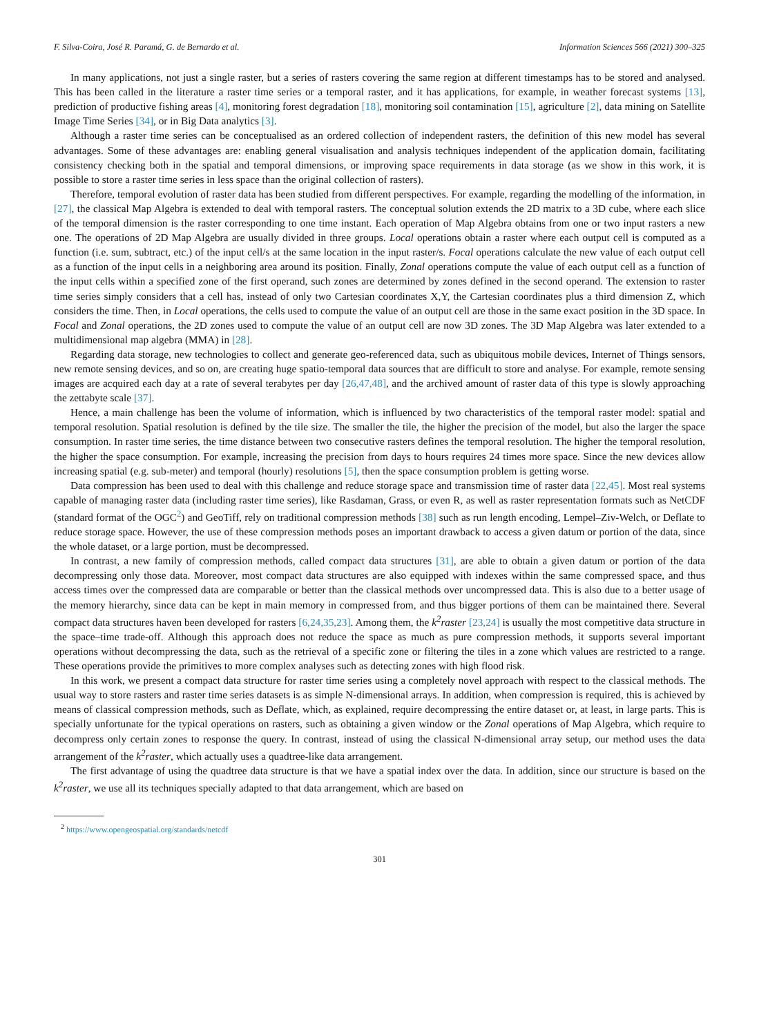F. Silva-Coira, José R. Paramá, G. de Bernardo et al. Information Sciences 566 (2021) 300–325
In many applications, not just a single raster, but a series of rasters covering the same region at different timestamps has to be stored and analysed. This has been called in the literature a raster time series or a temporal raster, and it has applications, for example, in weather forecast systems [13], prediction of productive fishing areas [4], monitoring forest degradation [18], monitoring soil contamination [15], agriculture [2], data mining on Satellite Image Time Series [34], or in Big Data analytics [3].
Although a raster time series can be conceptualised as an ordered collection of independent rasters, the definition of this new model has several advantages. Some of these advantages are: enabling general visualisation and analysis techniques independent of the application domain, facilitating consistency checking both in the spatial and temporal dimensions, or improving space requirements in data storage (as we show in this work, it is possible to store a raster time series in less space than the original collection of rasters).
Therefore, temporal evolution of raster data has been studied from different perspectives. For example, regarding the modelling of the information, in [27], the classical Map Algebra is extended to deal with temporal rasters. The conceptual solution extends the 2D matrix to a 3D cube, where each slice of the temporal dimension is the raster corresponding to one time instant. Each operation of Map Algebra obtains from one or two input rasters a new one. The operations of 2D Map Algebra are usually divided in three groups. Local operations obtain a raster where each output cell is computed as a function (i.e. sum, subtract, etc.) of the input cell/s at the same location in the input raster/s. Focal operations calculate the new value of each output cell as a function of the input cells in a neighboring area around its position. Finally, Zonal operations compute the value of each output cell as a function of the input cells within a specified zone of the first operand, such zones are determined by zones defined in the second operand. The extension to raster time series simply considers that a cell has, instead of only two Cartesian coordinates X,Y, the Cartesian coordinates plus a third dimension Z, which considers the time. Then, in Local operations, the cells used to compute the value of an output cell are those in the same exact position in the 3D space. In Focal and Zonal operations, the 2D zones used to compute the value of an output cell are now 3D zones. The 3D Map Algebra was later extended to a multidimensional map algebra (MMA) in [28].
Regarding data storage, new technologies to collect and generate geo-referenced data, such as ubiquitous mobile devices, Internet of Things sensors, new remote sensing devices, and so on, are creating huge spatio-temporal data sources that are difficult to store and analyse. For example, remote sensing images are acquired each day at a rate of several terabytes per day [26,47,48], and the archived amount of raster data of this type is slowly approaching the zettabyte scale [37].
Hence, a main challenge has been the volume of information, which is influenced by two characteristics of the temporal raster model: spatial and temporal resolution. Spatial resolution is defined by the tile size. The smaller the tile, the higher the precision of the model, but also the larger the space consumption. In raster time series, the time distance between two consecutive rasters defines the temporal resolution. The higher the temporal resolution, the higher the space consumption. For example, increasing the precision from days to hours requires 24 times more space. Since the new devices allow increasing spatial (e.g. sub-meter) and temporal (hourly) resolutions [5], then the space consumption problem is getting worse.
Data compression has been used to deal with this challenge and reduce storage space and transmission time of raster data [22,45]. Most real systems capable of managing raster data (including raster time series), like Rasdaman, Grass, or even R, as well as raster representation formats such as NetCDF (standard format of the OGC<sup>2</sup>) and GeoTiff, rely on traditional compression methods [38] such as run length encoding, Lempel–Ziv-Welch, or Deflate to reduce storage space. However, the use of these compression methods poses an important drawback to access a given datum or portion of the data, since the whole dataset, or a large portion, must be decompressed.
In contrast, a new family of compression methods, called compact data structures [31], are able to obtain a given datum or portion of the data decompressing only those data. Moreover, most compact data structures are also equipped with indexes within the same compressed space, and thus access times over the compressed data are comparable or better than the classical methods over uncompressed data. This is also due to a better usage of the memory hierarchy, since data can be kept in main memory in compressed from, and thus bigger portions of them can be maintained there. Several compact data structures haven been developed for rasters [6,24,35,23]. Among them, the k<sup>2</sup>raster [23,24] is usually the most competitive data structure in the space–time trade-off. Although this approach does not reduce the space as much as pure compression methods, it supports several important operations without decompressing the data, such as the retrieval of a specific zone or filtering the tiles in a zone which values are restricted to a range. These operations provide the primitives to more complex analyses such as detecting zones with high flood risk.
In this work, we present a compact data structure for raster time series using a completely novel approach with respect to the classical methods. The usual way to store rasters and raster time series datasets is as simple N-dimensional arrays. In addition, when compression is required, this is achieved by means of classical compression methods, such as Deflate, which, as explained, require decompressing the entire dataset or, at least, in large parts. This is specially unfortunate for the typical operations on rasters, such as obtaining a given window or the Zonal operations of Map Algebra, which require to decompress only certain zones to response the query. In contrast, instead of using the classical N-dimensional array setup, our method uses the data arrangement of the k<sup>2</sup>raster, which actually uses a quadtree-like data arrangement.
The first advantage of using the quadtree data structure is that we have a spatial index over the data. In addition, since our structure is based on the k<sup>2</sup>raster, we use all its techniques specially adapted to that data arrangement, which are based on
<sup>2</sup> https://www.opengeospatial.org/standards/netcdf
301